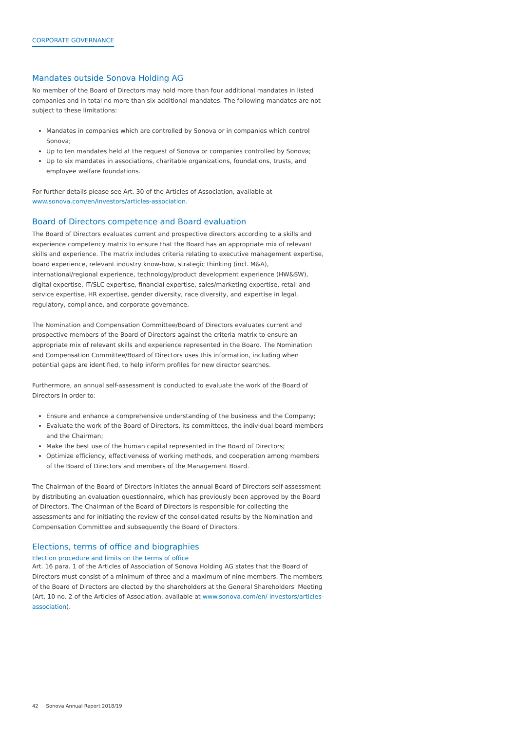CORPORATE GOVERNANCE
Mandates outside Sonova Holding AG
No member of the Board of Directors may hold more than four additional mandates in listed companies and in total no more than six additional mandates. The following mandates are not subject to these limitations:
Mandates in companies which are controlled by Sonova or in companies which control Sonova;
Up to ten mandates held at the request of Sonova or companies controlled by Sonova;
Up to six mandates in associations, charitable organizations, foundations, trusts, and employee welfare foundations.
For further details please see Art. 30 of the Articles of Association, available at www.sonova.com/en/investors/articles-association.
Board of Directors competence and Board evaluation
The Board of Directors evaluates current and prospective directors according to a skills and experience competency matrix to ensure that the Board has an appropriate mix of relevant skills and experience. The matrix includes criteria relating to executive management expertise, board experience, relevant industry know-how, strategic thinking (incl. M&A), international/regional experience, technology/product development experience (HW&SW), digital expertise, IT/SLC expertise, financial expertise, sales/marketing expertise, retail and service expertise, HR expertise, gender diversity, race diversity, and expertise in legal, regulatory, compliance, and corporate governance.
The Nomination and Compensation Committee/Board of Directors evaluates current and prospective members of the Board of Directors against the criteria matrix to ensure an appropriate mix of relevant skills and experience represented in the Board. The Nomination and Compensation Committee/Board of Directors uses this information, including when potential gaps are identified, to help inform profiles for new director searches.
Furthermore, an annual self-assessment is conducted to evaluate the work of the Board of Directors in order to:
Ensure and enhance a comprehensive understanding of the business and the Company;
Evaluate the work of the Board of Directors, its committees, the individual board members and the Chairman;
Make the best use of the human capital represented in the Board of Directors;
Optimize efficiency, effectiveness of working methods, and cooperation among members of the Board of Directors and members of the Management Board.
The Chairman of the Board of Directors initiates the annual Board of Directors self-assessment by distributing an evaluation questionnaire, which has previously been approved by the Board of Directors. The Chairman of the Board of Directors is responsible for collecting the assessments and for initiating the review of the consolidated results by the Nomination and Compensation Committee and subsequently the Board of Directors.
Elections, terms of office and biographies
Election procedure and limits on the terms of office
Art. 16 para. 1 of the Articles of Association of Sonova Holding AG states that the Board of Directors must consist of a minimum of three and a maximum of nine members. The members of the Board of Directors are elected by the shareholders at the General Shareholders' Meeting (Art. 10 no. 2 of the Articles of Association, available at www.sonova.com/en/ investors/articles-association).
42 Sonova Annual Report 2018/19